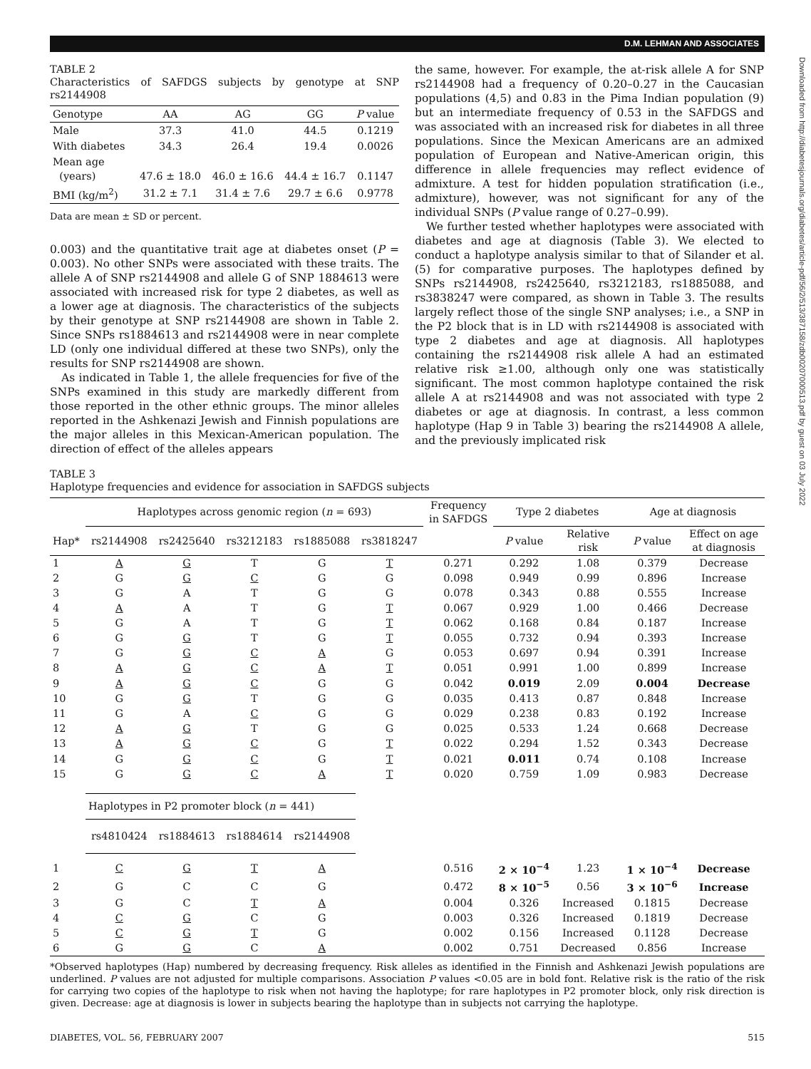D.M. LEHMAN AND ASSOCIATES
Downloaded from http://diabetesjournals.org/diabetes/article-pdf/56/2/513/387158/zdb00207000513.pdf by guest on 03 July 2022
TABLE 2
Characteristics of SAFDGS subjects by genotype at SNP rs2144908
| Genotype | AA | AG | GG | P value |
| --- | --- | --- | --- | --- |
| Male | 37.3 | 41.0 | 44.5 | 0.1219 |
| With diabetes | 34.3 | 26.4 | 19.4 | 0.0026 |
| Mean age (years) | 47.6 ± 18.0 | 46.0 ± 16.6 | 44.4 ± 16.7 | 0.1147 |
| BMI (kg/m<sup>2</sup>) | 31.2 ± 7.1 | 31.4 ± 7.6 | 29.7 ± 6.6 | 0.9778 |
Data are mean ± SD or percent.
0.003) and the quantitative trait age at diabetes onset (P = 0.003). No other SNPs were associated with these traits. The allele A of SNP rs2144908 and allele G of SNP 1884613 were associated with increased risk for type 2 diabetes, as well as a lower age at diagnosis. The characteristics of the subjects by their genotype at SNP rs2144908 are shown in Table 2. Since SNPs rs1884613 and rs2144908 were in near complete LD (only one individual differed at these two SNPs), only the results for SNP rs2144908 are shown.
As indicated in Table 1, the allele frequencies for five of the SNPs examined in this study are markedly different from those reported in the other ethnic groups. The minor alleles reported in the Ashkenazi Jewish and Finnish populations are the major alleles in this Mexican-American population. The direction of effect of the alleles appears
the same, however. For example, the at-risk allele A for SNP rs2144908 had a frequency of 0.20–0.27 in the Caucasian populations (4,5) and 0.83 in the Pima Indian population (9) but an intermediate frequency of 0.53 in the SAFDGS and was associated with an increased risk for diabetes in all three populations. Since the Mexican Americans are an admixed population of European and Native-American origin, this difference in allele frequencies may reflect evidence of admixture. A test for hidden population stratification (i.e., admixture), however, was not significant for any of the individual SNPs (P value range of 0.27–0.99).
We further tested whether haplotypes were associated with diabetes and age at diagnosis (Table 3). We elected to conduct a haplotype analysis similar to that of Silander et al. (5) for comparative purposes. The haplotypes defined by SNPs rs2144908, rs2425640, rs3212183, rs1885088, and rs3838247 were compared, as shown in Table 3. The results largely reflect those of the single SNP analyses; i.e., a SNP in the P2 block that is in LD with rs2144908 is associated with type 2 diabetes and age at diagnosis. All haplotypes containing the rs2144908 risk allele A had an estimated relative risk ≥1.00, although only one was statistically significant. The most common haplotype contained the risk allele A at rs2144908 and was not associated with type 2 diabetes or age at diagnosis. In contrast, a less common haplotype (Hap 9 in Table 3) bearing the rs2144908 A allele, and the previously implicated risk
TABLE 3
Haplotype frequencies and evidence for association in SAFDGS subjects
| | Haplotypes across genomic region ( n = 693) | | | | | Frequency in SAFDGS | Type 2 diabetes | | Age at diagnosis | |
| --- | --- | --- | --- | --- | --- | --- | --- | --- | --- | --- |
| Hap* | rs2144908 | rs2425640 | rs3212183 | rs1885088 | rs3818247 | | P value | Relative risk | P value | Effect on age at diagnosis |
| 1 | A | G | T | G | T | 0.271 | 0.292 | 1.08 | 0.379 | Decrease |
| 2 | G | G | C | G | G | 0.098 | 0.949 | 0.99 | 0.896 | Increase |
| 3 | G | A | T | G | G | 0.078 | 0.343 | 0.88 | 0.555 | Increase |
| 4 | A | A | T | G | T | 0.067 | 0.929 | 1.00 | 0.466 | Decrease |
| 5 | G | A | T | G | T | 0.062 | 0.168 | 0.84 | 0.187 | Increase |
| 6 | G | G | T | G | T | 0.055 | 0.732 | 0.94 | 0.393 | Increase |
| 7 | G | G | C | A | G | 0.053 | 0.697 | 0.94 | 0.391 | Increase |
| 8 | A | G | C | A | T | 0.051 | 0.991 | 1.00 | 0.899 | Increase |
| 9 | A | G | C | G | G | 0.042 | 0.019 | 2.09 | 0.004 | Decrease |
| 10 | G | G | T | G | G | 0.035 | 0.413 | 0.87 | 0.848 | Increase |
| 11 | G | A | C | G | G | 0.029 | 0.238 | 0.83 | 0.192 | Increase |
| 12 | A | G | T | G | G | 0.025 | 0.533 | 1.24 | 0.668 | Decrease |
| 13 | A | G | C | G | T | 0.022 | 0.294 | 1.52 | 0.343 | Decrease |
| 14 | G | G | C | G | T | 0.021 | 0.011 | 0.74 | 0.108 | Increase |
| 15 | G | G | C | A | T | 0.020 | 0.759 | 1.09 | 0.983 | Decrease |
| | Haplotypes in P2 promoter block ( n = 441) | | | | | | | | | |
| | rs4810424 | rs1884613 | rs1884614 | rs2144908 | | | | | | |
| 1 | C | G | T | A | | 0.516 | 2 × 10<sup>−4</sup> | 1.23 | 1 × 10<sup>−4</sup> | Decrease |
| 2 | G | C | C | G | | 0.472 | 8 × 10<sup>−5</sup> | 0.56 | 3 × 10<sup>−6</sup> | Increase |
| 3 | G | C | T | A | | 0.004 | 0.326 | Increased | 0.1815 | Decrease |
| 4 | C | G | C | G | | 0.003 | 0.326 | Increased | 0.1819 | Decrease |
| 5 | C | G | T | G | | 0.002 | 0.156 | Increased | 0.1128 | Decrease |
| 6 | G | G | C | A | | 0.002 | 0.751 | Decreased | 0.856 | Increase |
*Observed haplotypes (Hap) numbered by decreasing frequency. Risk alleles as identified in the Finnish and Ashkenazi Jewish populations are underlined. P values are not adjusted for multiple comparisons. Association P values <0.05 are in bold font. Relative risk is the ratio of the risk for carrying two copies of the haplotype to risk when not having the haplotype; for rare haplotypes in P2 promoter block, only risk direction is given. Decrease: age at diagnosis is lower in subjects bearing the haplotype than in subjects not carrying the haplotype.
DIABETES, VOL. 56, FEBRUARY 2007 515